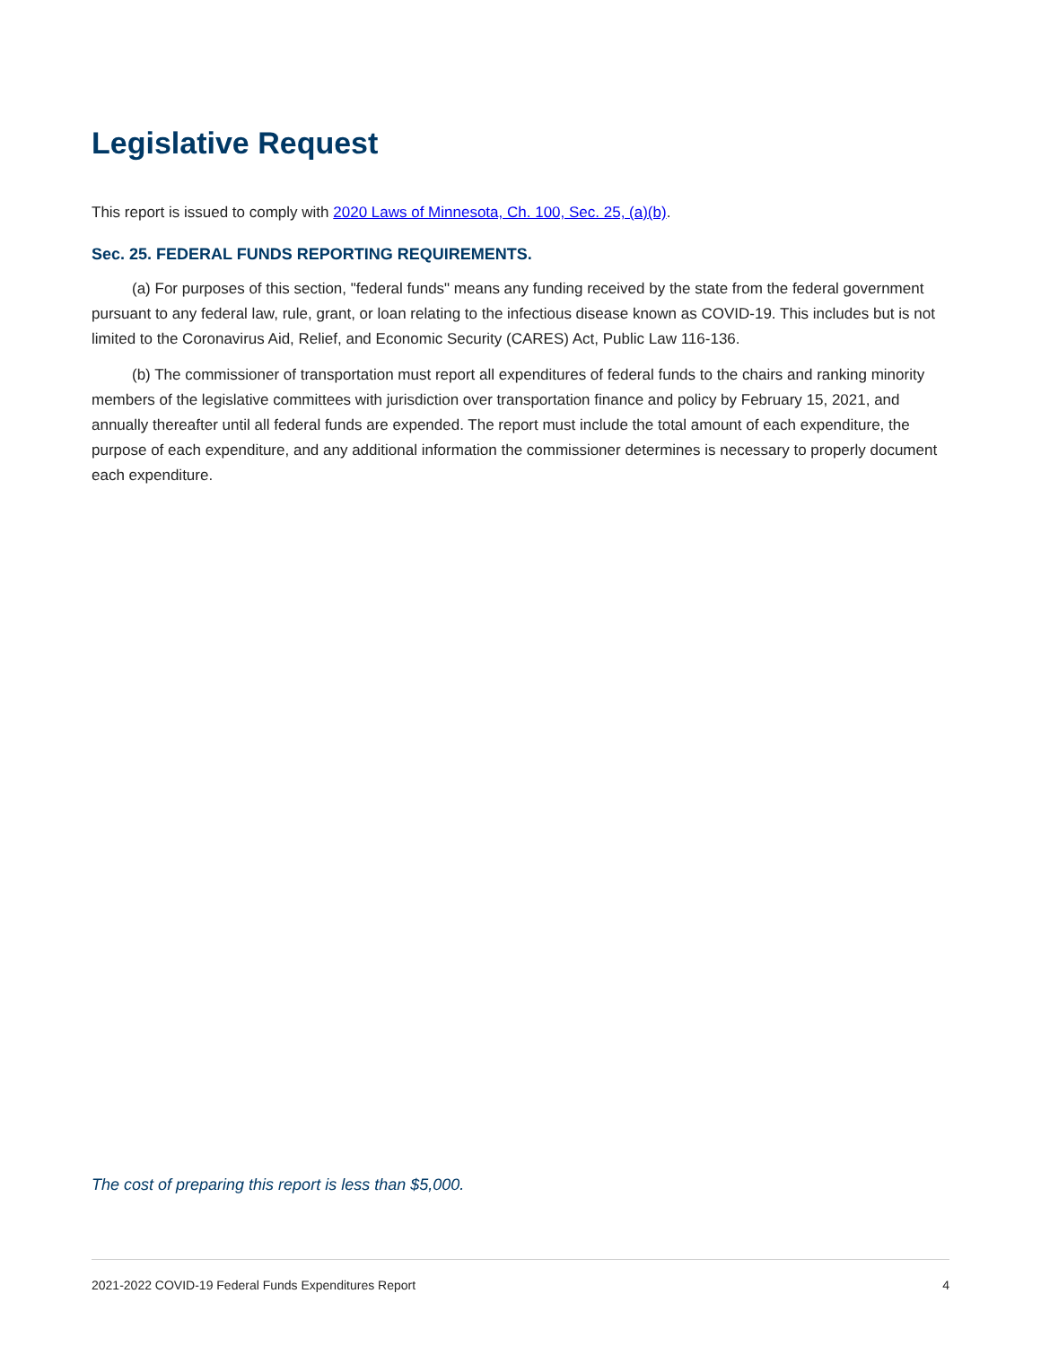Legislative Request
This report is issued to comply with 2020 Laws of Minnesota, Ch. 100, Sec. 25, (a)(b).
Sec. 25. FEDERAL FUNDS REPORTING REQUIREMENTS.
(a) For purposes of this section, "federal funds" means any funding received by the state from the federal government pursuant to any federal law, rule, grant, or loan relating to the infectious disease known as COVID-19. This includes but is not limited to the Coronavirus Aid, Relief, and Economic Security (CARES) Act, Public Law 116-136.
(b) The commissioner of transportation must report all expenditures of federal funds to the chairs and ranking minority members of the legislative committees with jurisdiction over transportation finance and policy by February 15, 2021, and annually thereafter until all federal funds are expended. The report must include the total amount of each expenditure, the purpose of each expenditure, and any additional information the commissioner determines is necessary to properly document each expenditure.
The cost of preparing this report is less than $5,000.
2021-2022 COVID-19 Federal Funds Expenditures Report 4